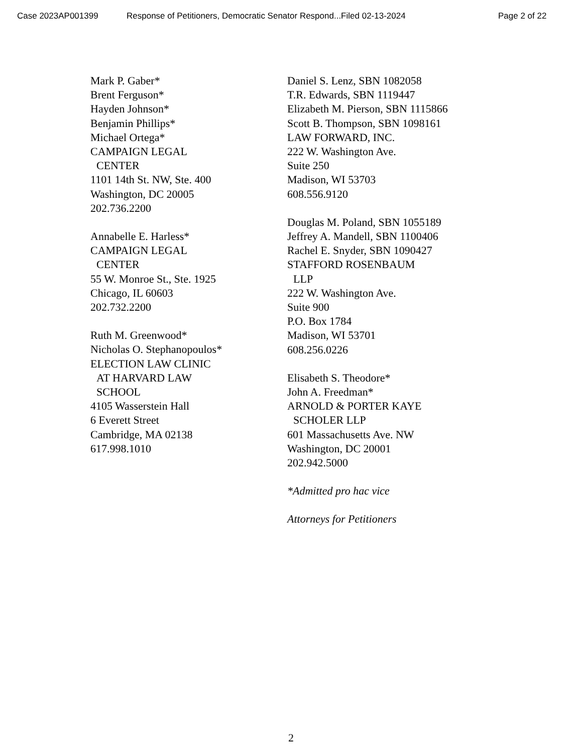Case 2023AP001399 Response of Petitioners, Democratic Senator Respond...Filed 02-13-2024 Page 2 of 22
Mark P. Gaber*
Brent Ferguson*
Hayden Johnson*
Benjamin Phillips*
Michael Ortega*
CAMPAIGN LEGAL
CENTER
1101 14th St. NW, Ste. 400
Washington, DC 20005
202.736.2200
Annabelle E. Harless*
CAMPAIGN LEGAL
CENTER
55 W. Monroe St., Ste. 1925
Chicago, IL 60603
202.732.2200
Ruth M. Greenwood*
Nicholas O. Stephanopoulos*
ELECTION LAW CLINIC
AT HARVARD LAW
SCHOOL
4105 Wasserstein Hall
6 Everett Street
Cambridge, MA 02138
617.998.1010
Daniel S. Lenz, SBN 1082058
T.R. Edwards, SBN 1119447
Elizabeth M. Pierson, SBN 1115866
Scott B. Thompson, SBN 1098161
LAW FORWARD, INC.
222 W. Washington Ave.
Suite 250
Madison, WI 53703
608.556.9120
Douglas M. Poland, SBN 1055189
Jeffrey A. Mandell, SBN 1100406
Rachel E. Snyder, SBN 1090427
STAFFORD ROSENBAUM
LLP
222 W. Washington Ave.
Suite 900
P.O. Box 1784
Madison, WI 53701
608.256.0226
Elisabeth S. Theodore*
John A. Freedman*
ARNOLD & PORTER KAYE
SCHOLER LLP
601 Massachusetts Ave. NW
Washington, DC 20001
202.942.5000
*Admitted pro hac vice
Attorneys for Petitioners
2